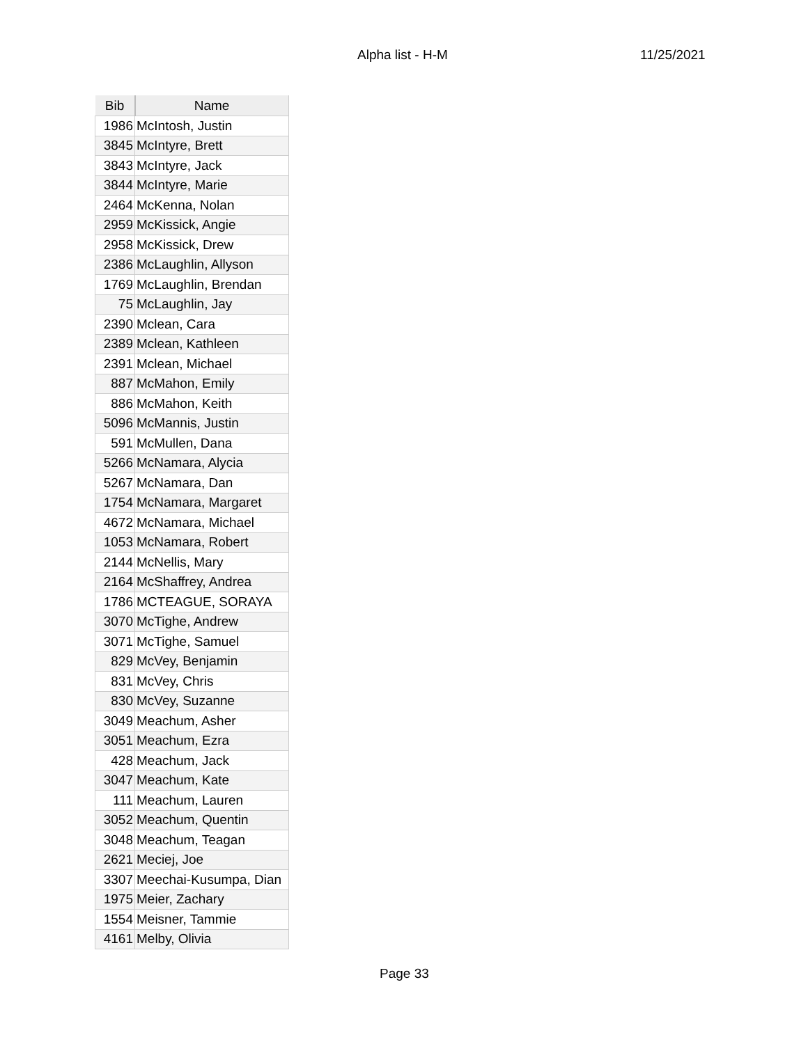Alpha list - H-M 11/25/2021
| Bib | Name |
| --- | --- |
| 1986 | McIntosh, Justin |
| 3845 | McIntyre, Brett |
| 3843 | McIntyre, Jack |
| 3844 | McIntyre, Marie |
| 2464 | McKenna, Nolan |
| 2959 | McKissick, Angie |
| 2958 | McKissick, Drew |
| 2386 | McLaughlin, Allyson |
| 1769 | McLaughlin, Brendan |
| 75 | McLaughlin, Jay |
| 2390 | Mclean, Cara |
| 2389 | Mclean, Kathleen |
| 2391 | Mclean, Michael |
| 887 | McMahon, Emily |
| 886 | McMahon, Keith |
| 5096 | McMannis, Justin |
| 591 | McMullen, Dana |
| 5266 | McNamara, Alycia |
| 5267 | McNamara, Dan |
| 1754 | McNamara, Margaret |
| 4672 | McNamara, Michael |
| 1053 | McNamara, Robert |
| 2144 | McNellis, Mary |
| 2164 | McShaffrey, Andrea |
| 1786 | MCTEAGUE, SORAYA |
| 3070 | McTighe, Andrew |
| 3071 | McTighe, Samuel |
| 829 | McVey, Benjamin |
| 831 | McVey, Chris |
| 830 | McVey, Suzanne |
| 3049 | Meachum, Asher |
| 3051 | Meachum, Ezra |
| 428 | Meachum, Jack |
| 3047 | Meachum, Kate |
| 111 | Meachum, Lauren |
| 3052 | Meachum, Quentin |
| 3048 | Meachum, Teagan |
| 2621 | Meciej, Joe |
| 3307 | Meechai-Kusumpa, Dian |
| 1975 | Meier, Zachary |
| 1554 | Meisner, Tammie |
| 4161 | Melby, Olivia |
Page 33